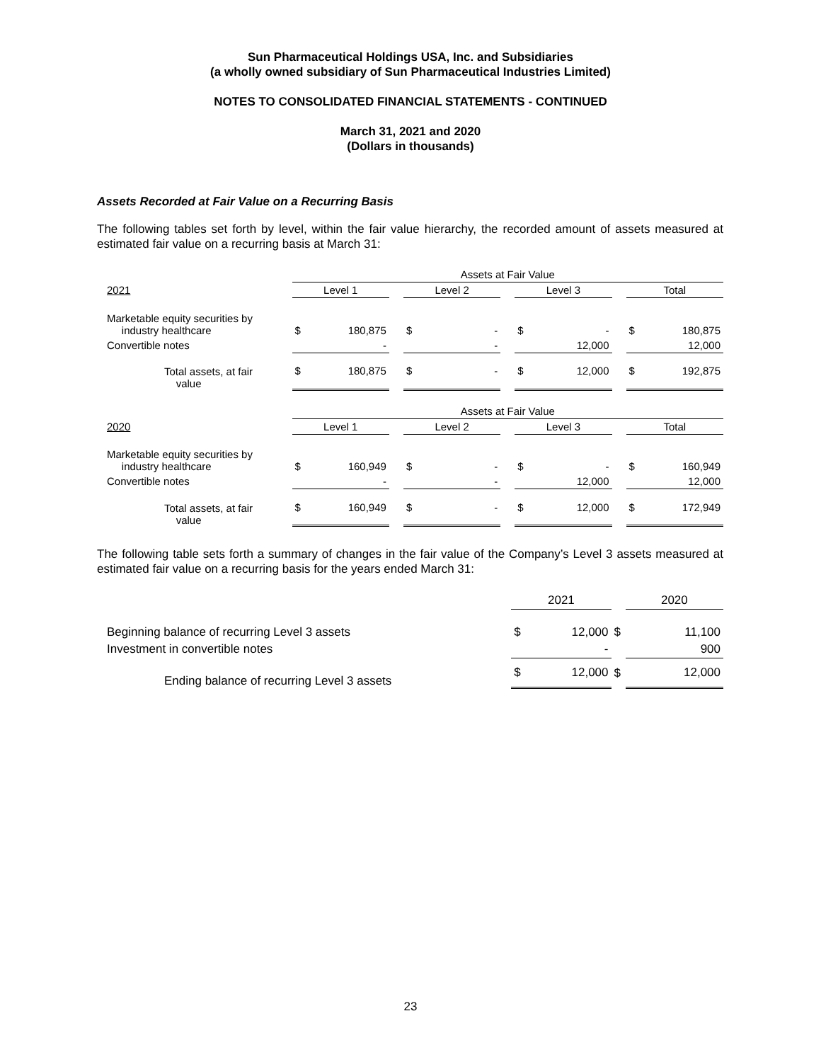Sun Pharmaceutical Holdings USA, Inc. and Subsidiaries
(a wholly owned subsidiary of Sun Pharmaceutical Industries Limited)
NOTES TO CONSOLIDATED FINANCIAL STATEMENTS - CONTINUED
March 31, 2021 and 2020
(Dollars in thousands)
Assets Recorded at Fair Value on a Recurring Basis
The following tables set forth by level, within the fair value hierarchy, the recorded amount of assets measured at estimated fair value on a recurring basis at March 31:
| | Assets at Fair Value | | | | | | | | | | |
| 2021 | Level 1 | | | Level 2 | | | Level 3 | | | Total | |
| Marketable equity securities by industry healthcare | $ | 180,875 | | $ | - | | $ | - | | $ | 180,875 |
| Convertible notes | | - | | | - | | | 12,000 | | | 12,000 |
| Total assets, at fair value | $ | 180,875 | | $ | - | | $ | 12,000 | | $ | 192,875 |
| | Assets at Fair Value | | | | | | | | | | |
| 2020 | Level 1 | | | Level 2 | | | Level 3 | | | Total | |
| Marketable equity securities by industry healthcare | $ | 160,949 | | $ | - | | $ | - | | $ | 160,949 |
| Convertible notes | | - | | | - | | | 12,000 | | | 12,000 |
| Total assets, at fair value | $ | 160,949 | | $ | - | | $ | 12,000 | | $ | 172,949 |
The following table sets forth a summary of changes in the fair value of the Company’s Level 3 assets measured at estimated fair value on a recurring basis for the years ended March 31:
| | 2021 | | | 2020 | |
| Beginning balance of recurring Level 3 assets | $ | 12,000 | $ | | 11,100 |
| Investment in convertible notes | | - | | | 900 |
| Ending balance of recurring Level 3 assets | $ | 12,000 | $ | | 12,000 |
23